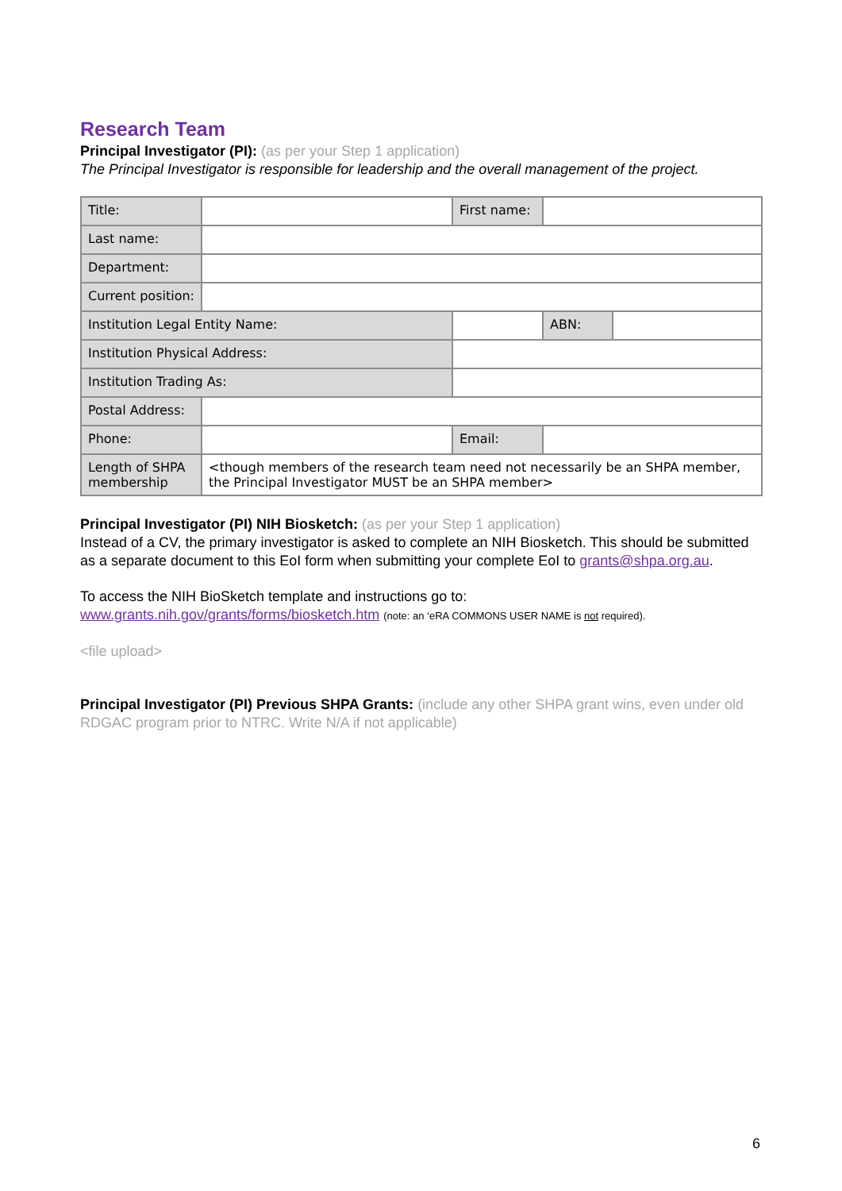Research Team
Principal Investigator (PI): (as per your Step 1 application)
The Principal Investigator is responsible for leadership and the overall management of the project.
| Title: | | | First name: | | | |
| Last name: | | | | | | |
| Department: | | | | | | |
| Current position: | | | | | | |
| Institution Legal Entity Name: | | | | | ABN: | |
| Institution Physical Address: | | | | | | |
| Institution Trading As: | | | | | | |
| Postal Address: | | | | | | |
| Phone: | | | Email: | | | |
| Length of SHPA membership | <though members of the research team need not necessarily be an SHPA member, the Principal Investigator MUST be an SHPA member> | | | | | |
Principal Investigator (PI) NIH Biosketch: (as per your Step 1 application)
Instead of a CV, the primary investigator is asked to complete an NIH Biosketch. This should be submitted as a separate document to this EoI form when submitting your complete EoI to grants@shpa.org.au.
To access the NIH BioSketch template and instructions go to:
www.grants.nih.gov/grants/forms/biosketch.htm (note: an ‘eRA COMMONS USER NAME is not required).
<file upload>
Principal Investigator (PI) Previous SHPA Grants: (include any other SHPA grant wins, even under old RDGAC program prior to NTRC. Write N/A if not applicable)
6